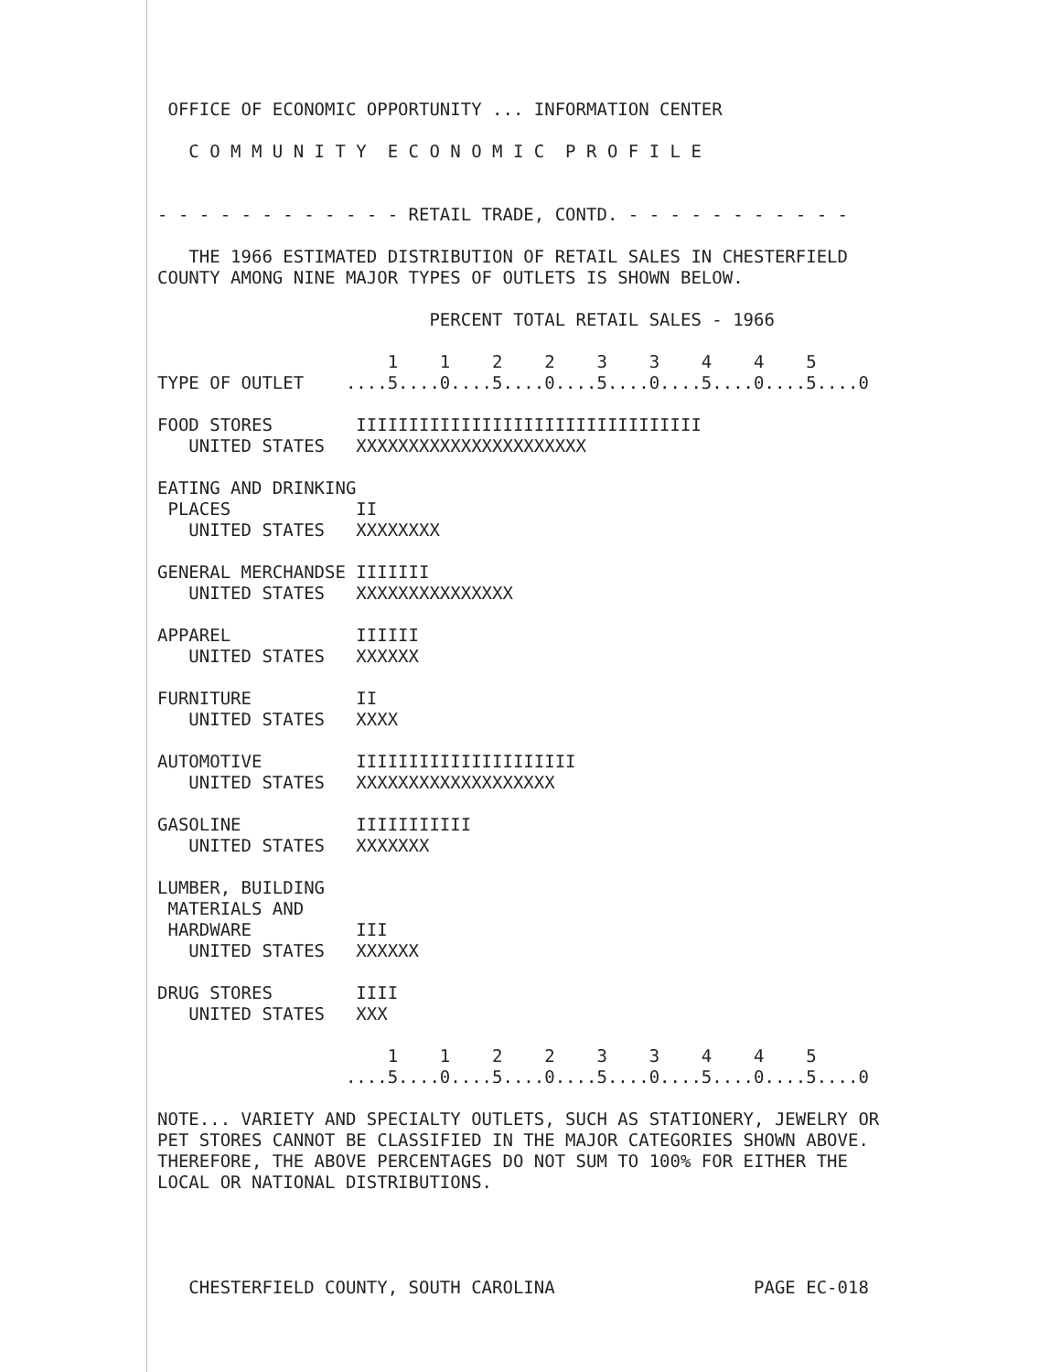OFFICE OF ECONOMIC OPPORTUNITY ... INFORMATION CENTER

   C O M M U N I T Y  E C O N O M I C  P R O F I L E


- - - - - - - - - - - - RETAIL TRADE, CONTD. - - - - - - - - - - -

   THE 1966 ESTIMATED DISTRIBUTION OF RETAIL SALES IN CHESTERFIELD
COUNTY AMONG NINE MAJOR TYPES OF OUTLETS IS SHOWN BELOW.

                          PERCENT TOTAL RETAIL SALES - 1966

                      1    1    2    2    3    3    4    4    5
TYPE OF OUTLET    ....5....0....5....0....5....0....5....0....5....0

FOOD STORES        IIIIIIIIIIIIIIIIIIIIIIIIIIIIIIIII
   UNITED STATES   XXXXXXXXXXXXXXXXXXXXXX

EATING AND DRINKING
 PLACES            II
   UNITED STATES   XXXXXXXX

GENERAL MERCHANDSE IIIIIII
   UNITED STATES   XXXXXXXXXXXXXXX

APPAREL            IIIIII
   UNITED STATES   XXXXXX

FURNITURE          II
   UNITED STATES   XXXX

AUTOMOTIVE         IIIIIIIIIIIIIIIIIIIII
   UNITED STATES   XXXXXXXXXXXXXXXXXXX

GASOLINE           IIIIIIIIIII
   UNITED STATES   XXXXXXX

LUMBER, BUILDING
 MATERIALS AND
 HARDWARE          III
   UNITED STATES   XXXXXX

DRUG STORES        IIII
   UNITED STATES   XXX

                      1    1    2    2    3    3    4    4    5
                  ....5....0....5....0....5....0....5....0....5....0

NOTE... VARIETY AND SPECIALTY OUTLETS, SUCH AS STATIONERY, JEWELRY OR
PET STORES CANNOT BE CLASSIFIED IN THE MAJOR CATEGORIES SHOWN ABOVE.
THEREFORE, THE ABOVE PERCENTAGES DO NOT SUM TO 100% FOR EITHER THE
LOCAL OR NATIONAL DISTRIBUTIONS.




   CHESTERFIELD COUNTY, SOUTH CAROLINA                   PAGE EC-018